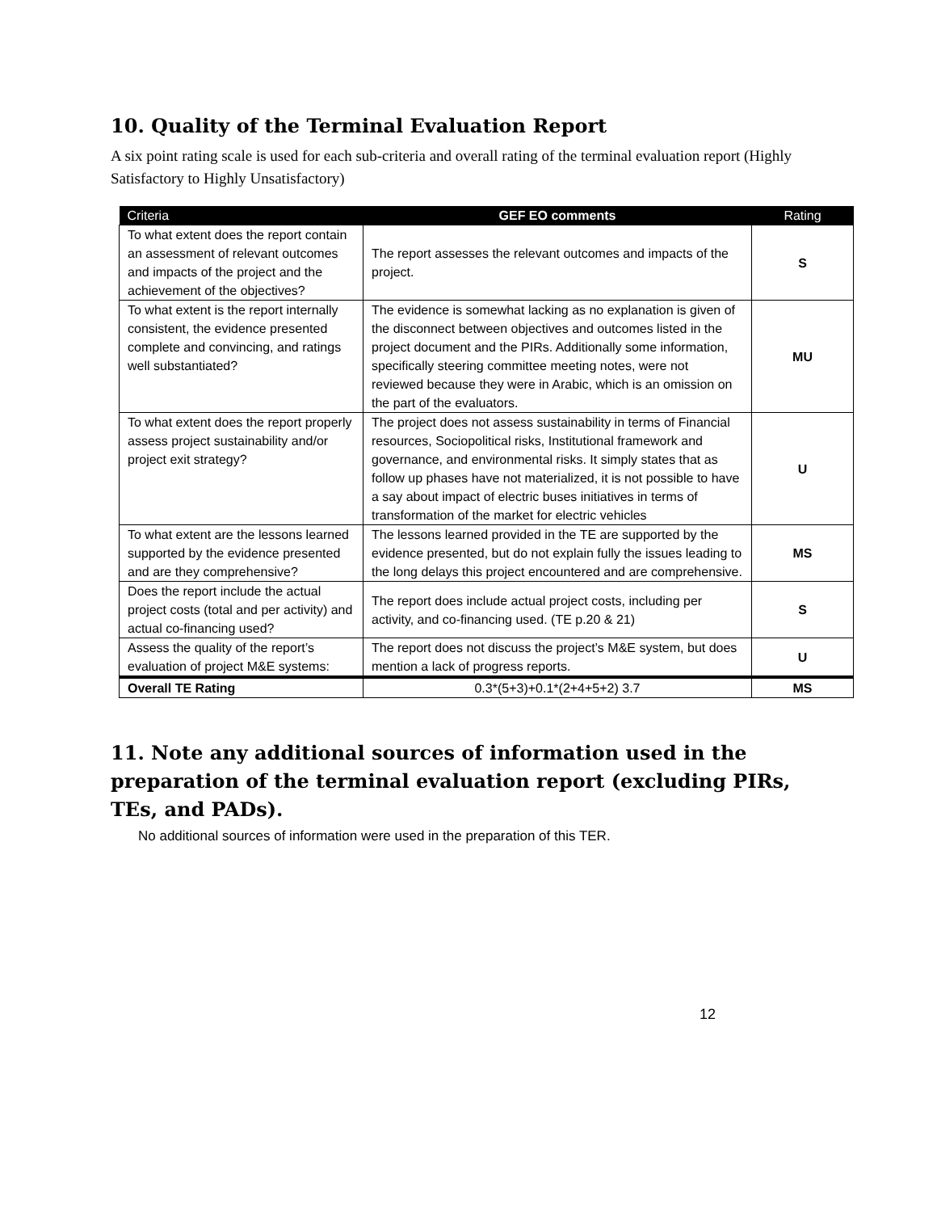10. Quality of the Terminal Evaluation Report
A six point rating scale is used for each sub-criteria and overall rating of the terminal evaluation report (Highly Satisfactory to Highly Unsatisfactory)
| Criteria | GEF EO comments | Rating |
| --- | --- | --- |
| To what extent does the report contain an assessment of relevant outcomes and impacts of the project and the achievement of the objectives? | The report assesses the relevant outcomes and impacts of the project. | S |
| To what extent is the report internally consistent, the evidence presented complete and convincing, and ratings well substantiated? | The evidence is somewhat lacking as no explanation is given of the disconnect between objectives and outcomes listed in the project document and the PIRs. Additionally some information, specifically steering committee meeting notes, were not reviewed because they were in Arabic, which is an omission on the part of the evaluators. | MU |
| To what extent does the report properly assess project sustainability and/or project exit strategy? | The project does not assess sustainability in terms of Financial resources, Sociopolitical risks, Institutional framework and governance, and environmental risks. It simply states that as follow up phases have not materialized, it is not possible to have a say about impact of electric buses initiatives in terms of transformation of the market for electric vehicles | U |
| To what extent are the lessons learned supported by the evidence presented and are they comprehensive? | The lessons learned provided in the TE are supported by the evidence presented, but do not explain fully the issues leading to the long delays this project encountered and are comprehensive. | MS |
| Does the report include the actual project costs (total and per activity) and actual co-financing used? | The report does include actual project costs, including per activity, and co-financing used. (TE p.20 & 21) | S |
| Assess the quality of the report’s evaluation of project M&E systems: | The report does not discuss the project’s M&E system, but does mention a lack of progress reports. | U |
| Overall TE Rating | 0.3*(5+3)+0.1*(2+4+5+2) 3.7 | MS |
11. Note any additional sources of information used in the preparation of the terminal evaluation report (excluding PIRs, TEs, and PADs).
No additional sources of information were used in the preparation of this TER.
12